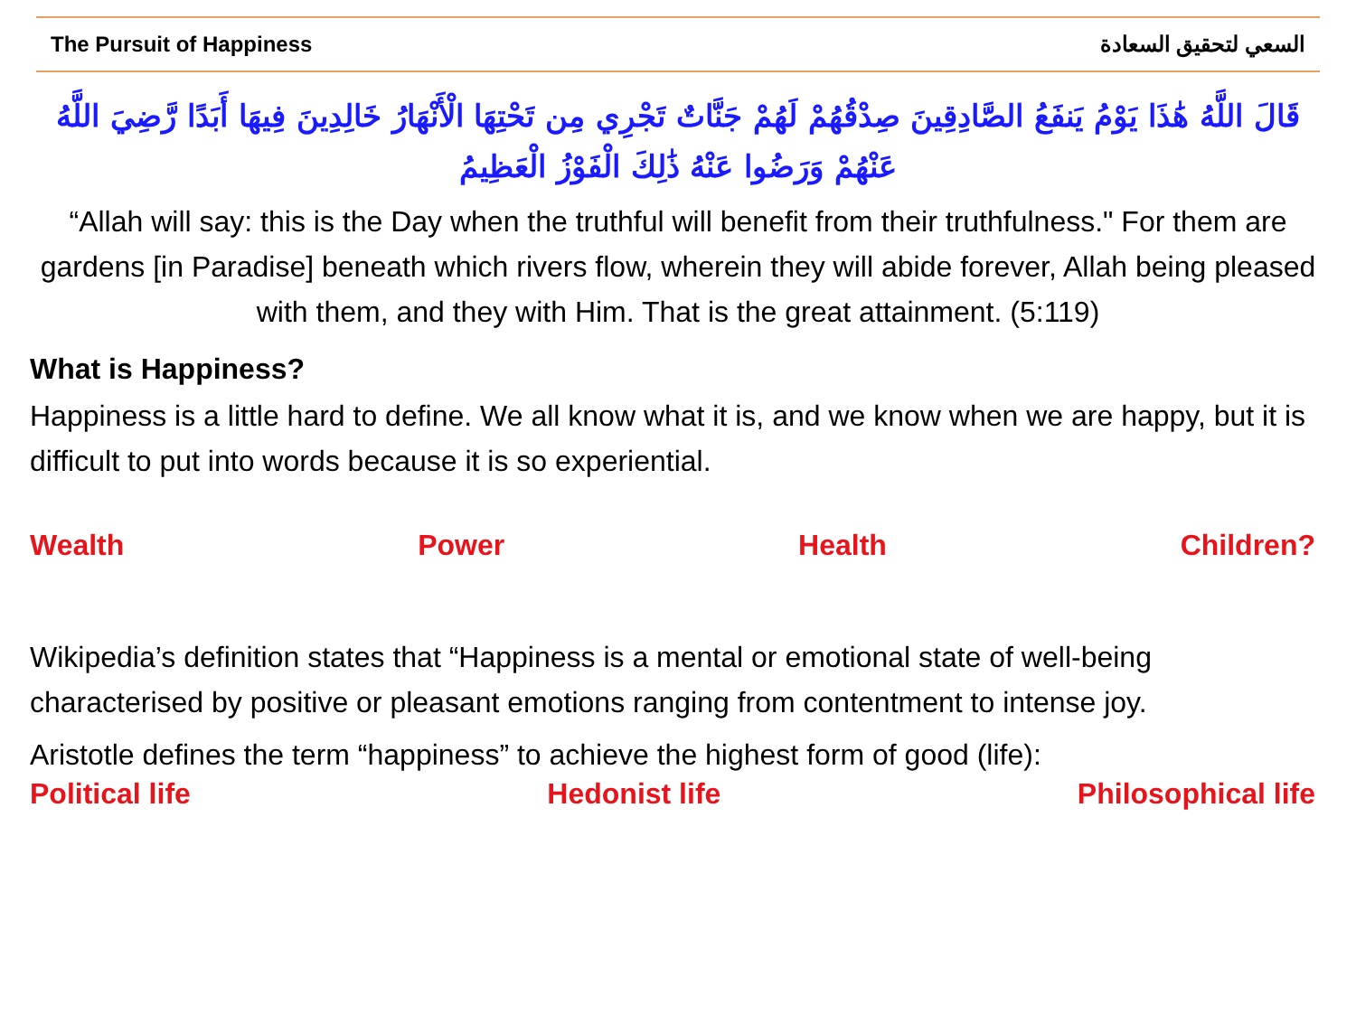The Pursuit of Happiness السعي لتحقيق السعادة
قَالَ اللَّهُ هَٰذَا يَوْمُ يَنفَعُ الصَّادِقِينَ صِدْقُهُمْ لَهُمْ جَنَّاتٌ تَجْرِي مِن تَحْتِهَا الْأَنْهَارُ خَالِدِينَ فِيهَا أَبَدًا رَّضِيَ اللَّهُ عَنْهُمْ وَرَضُوا عَنْهُ ذَٰلِكَ الْفَوْزُ الْعَظِيمُ
“Allah will say: this is the Day when the truthful will benefit from their truthfulness." For them are gardens [in Paradise] beneath which rivers flow, wherein they will abide forever, Allah being pleased with them, and they with Him. That is the great attainment. (5:119)
What is Happiness?
Happiness is a little hard to define. We all know what it is, and we know when we are happy, but it is difficult to put into words because it is so experiential.
Wealth Power Health Children?
Wikipedia’s definition states that “Happiness is a mental or emotional state of well-being characterised by positive or pleasant emotions ranging from contentment to intense joy.
Aristotle defines the term “happiness” to achieve the highest form of good (life):
Political life Hedonist life Philosophical life